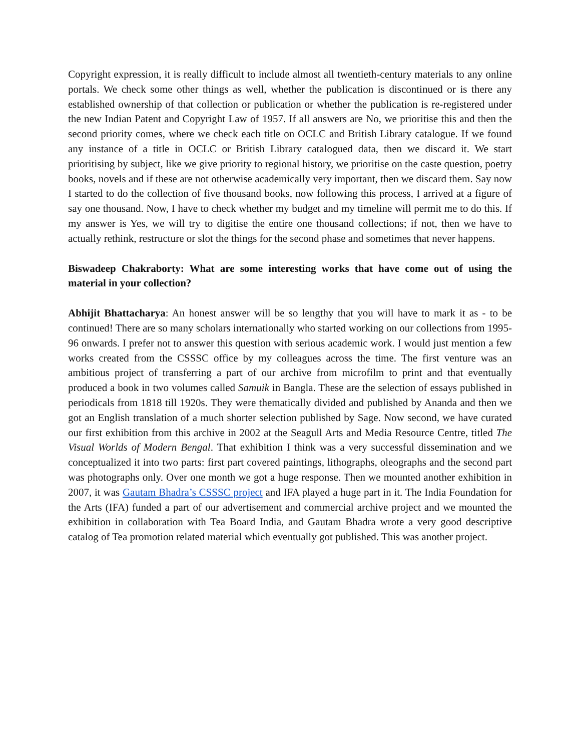Copyright expression, it is really difficult to include almost all twentieth-century materials to any online portals. We check some other things as well, whether the publication is discontinued or is there any established ownership of that collection or publication or whether the publication is re-registered under the new Indian Patent and Copyright Law of 1957. If all answers are No, we prioritise this and then the second priority comes, where we check each title on OCLC and British Library catalogue. If we found any instance of a title in OCLC or British Library catalogued data, then we discard it. We start prioritising by subject, like we give priority to regional history, we prioritise on the caste question, poetry books, novels and if these are not otherwise academically very important, then we discard them. Say now I started to do the collection of five thousand books, now following this process, I arrived at a figure of say one thousand. Now, I have to check whether my budget and my timeline will permit me to do this. If my answer is Yes, we will try to digitise the entire one thousand collections; if not, then we have to actually rethink, restructure or slot the things for the second phase and sometimes that never happens.
Biswadeep Chakraborty: What are some interesting works that have come out of using the material in your collection?
Abhijit Bhattacharya: An honest answer will be so lengthy that you will have to mark it as - to be continued! There are so many scholars internationally who started working on our collections from 1995-96 onwards. I prefer not to answer this question with serious academic work. I would just mention a few works created from the CSSSC office by my colleagues across the time. The first venture was an ambitious project of transferring a part of our archive from microfilm to print and that eventually produced a book in two volumes called Samuik in Bangla. These are the selection of essays published in periodicals from 1818 till 1920s. They were thematically divided and published by Ananda and then we got an English translation of a much shorter selection published by Sage. Now second, we have curated our first exhibition from this archive in 2002 at the Seagull Arts and Media Resource Centre, titled The Visual Worlds of Modern Bengal. That exhibition I think was a very successful dissemination and we conceptualized it into two parts: first part covered paintings, lithographs, oleographs and the second part was photographs only. Over one month we got a huge response. Then we mounted another exhibition in 2007, it was Gautam Bhadra’s CSSSC project and IFA played a huge part in it. The India Foundation for the Arts (IFA) funded a part of our advertisement and commercial archive project and we mounted the exhibition in collaboration with Tea Board India, and Gautam Bhadra wrote a very good descriptive catalog of Tea promotion related material which eventually got published. This was another project.